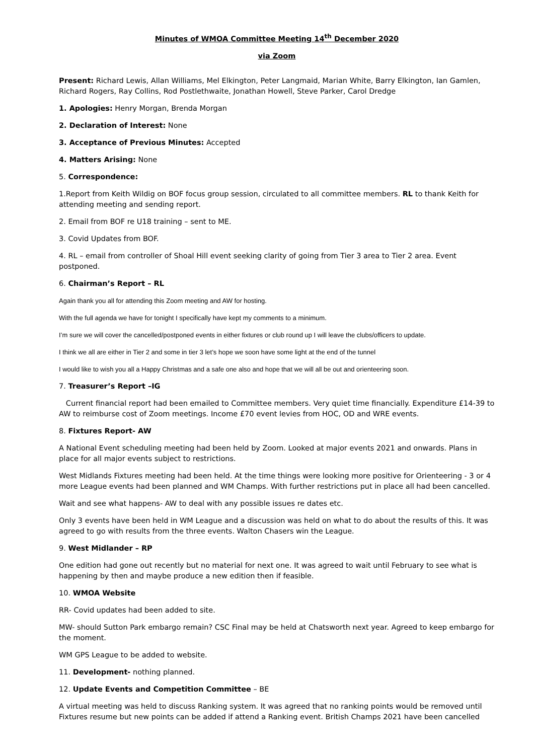Minutes of WMOA Committee Meeting 14<sup>th</sup> December 2020
via Zoom
Present: Richard Lewis, Allan Williams, Mel Elkington, Peter Langmaid, Marian White, Barry Elkington, Ian Gamlen, Richard Rogers, Ray Collins, Rod Postlethwaite, Jonathan Howell, Steve Parker, Carol Dredge
1. Apologies: Henry Morgan, Brenda Morgan
2. Declaration of Interest: None
3. Acceptance of Previous Minutes: Accepted
4. Matters Arising: None
5. Correspondence:
1.Report from Keith Wildig on BOF focus group session, circulated to all committee members. RL to thank Keith for attending meeting and sending report.
2. Email from BOF re U18 training – sent to ME.
3. Covid Updates from BOF.
4. RL – email from controller of Shoal Hill event seeking clarity of going from Tier 3 area to Tier 2 area. Event postponed.
6. Chairman’s Report – RL
Again thank you all for attending this Zoom meeting and AW for hosting.
With the full agenda we have for tonight I specifically have kept my comments to a minimum.
I’m sure we will cover the cancelled/postponed events in either fixtures or club round up I will leave the clubs/officers to update.
I think we all are either in Tier 2 and some in tier 3 let’s hope we soon have some light at the end of the tunnel
I would like to wish you all a Happy Christmas and a safe one also and hope that we will all be out and orienteering soon.
7. Treasurer’s Report –IG
Current financial report had been emailed to Committee members. Very quiet time financially. Expenditure £14-39 to AW to reimburse cost of Zoom meetings. Income £70 event levies from HOC, OD and WRE events.
8. Fixtures Report- AW
A National Event scheduling meeting had been held by Zoom. Looked at major events 2021 and onwards. Plans in place for all major events subject to restrictions.
West Midlands Fixtures meeting had been held. At the time things were looking more positive for Orienteering - 3 or 4 more League events had been planned and WM Champs. With further restrictions put in place all had been cancelled.
Wait and see what happens- AW to deal with any possible issues re dates etc.
Only 3 events have been held in WM League and a discussion was held on what to do about the results of this. It was agreed to go with results from the three events. Walton Chasers win the League.
9. West Midlander – RP
One edition had gone out recently but no material for next one. It was agreed to wait until February to see what is happening by then and maybe produce a new edition then if feasible.
10. WMOA Website
RR- Covid updates had been added to site.
MW- should Sutton Park embargo remain? CSC Final may be held at Chatsworth next year. Agreed to keep embargo for the moment.
WM GPS League to be added to website.
11. Development- nothing planned.
12. Update Events and Competition Committee – BE
A virtual meeting was held to discuss Ranking system. It was agreed that no ranking points would be removed until Fixtures resume but new points can be added if attend a Ranking event. British Champs 2021 have been cancelled